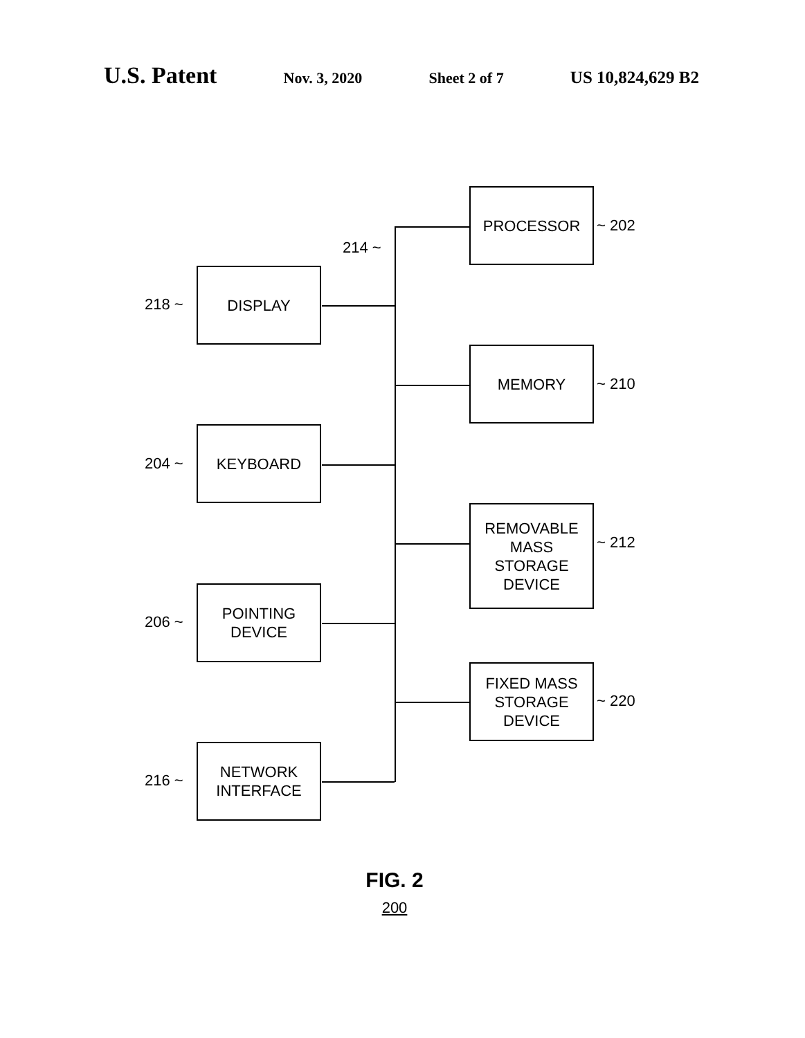U.S. Patent Nov. 3, 2020 Sheet 2 of 7 US 10,824,629 B2
214 ~
PROCESSOR
~ 202
218 ~
DISPLAY
MEMORY
~ 210
204 ~
KEYBOARD
REMOVABLE
MASS
STORAGE
DEVICE
~ 212
206 ~
POINTING
DEVICE
FIXED MASS
STORAGE
DEVICE
~ 220
216 ~
NETWORK
INTERFACE
FIG. 2
200